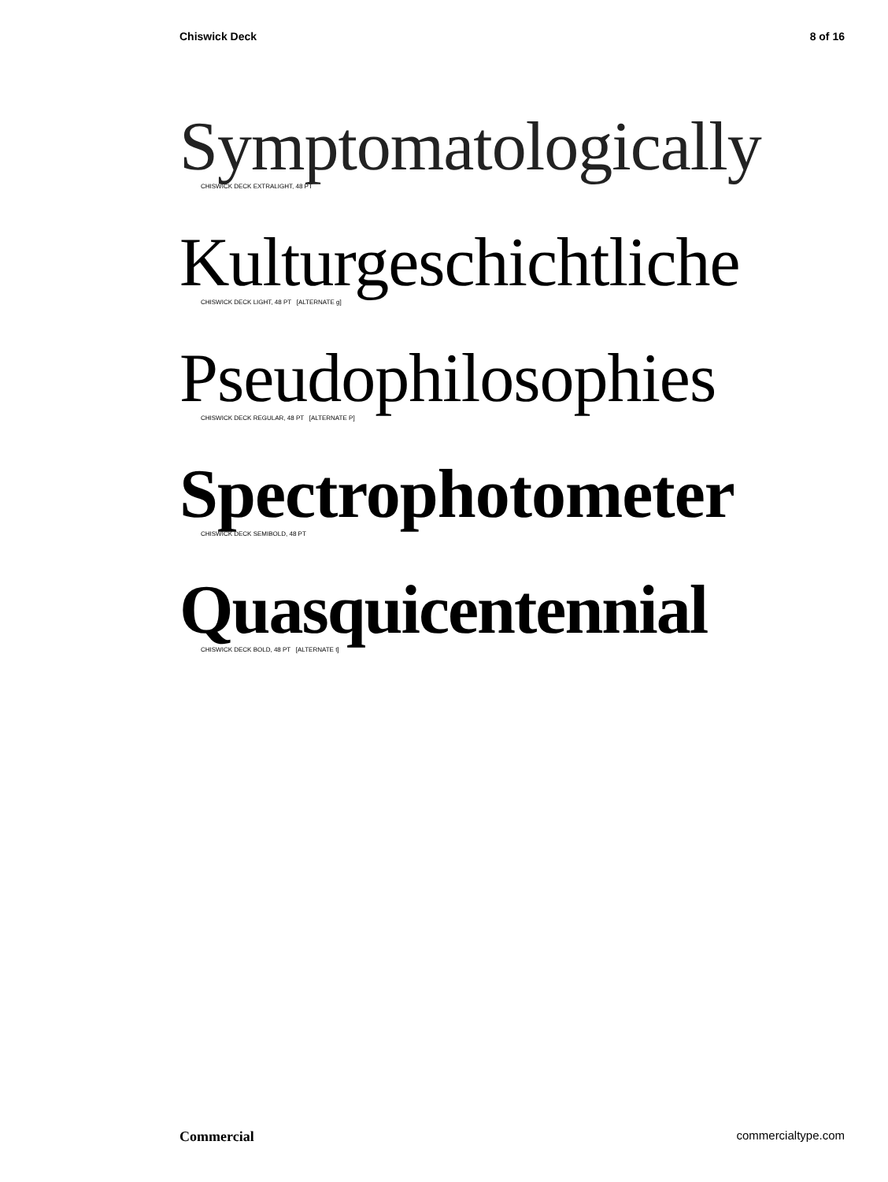Chiswick Deck 8 of 16
Symptomatologically
CHISWICK DECK EXTRALIGHT, 48 PT
Kulturgeschichtliche
CHISWICK DECK LIGHT, 48 PT [ALTERNATE g]
Pseudophilosophies
CHISWICK DECK REGULAR, 48 PT [ALTERNATE P]
Spectrophotometer
CHISWICK DECK SEMIBOLD, 48 PT
Quasquicentennial
CHISWICK DECK BOLD, 48 PT [ALTERNATE t]
Commercial commercialtype.com